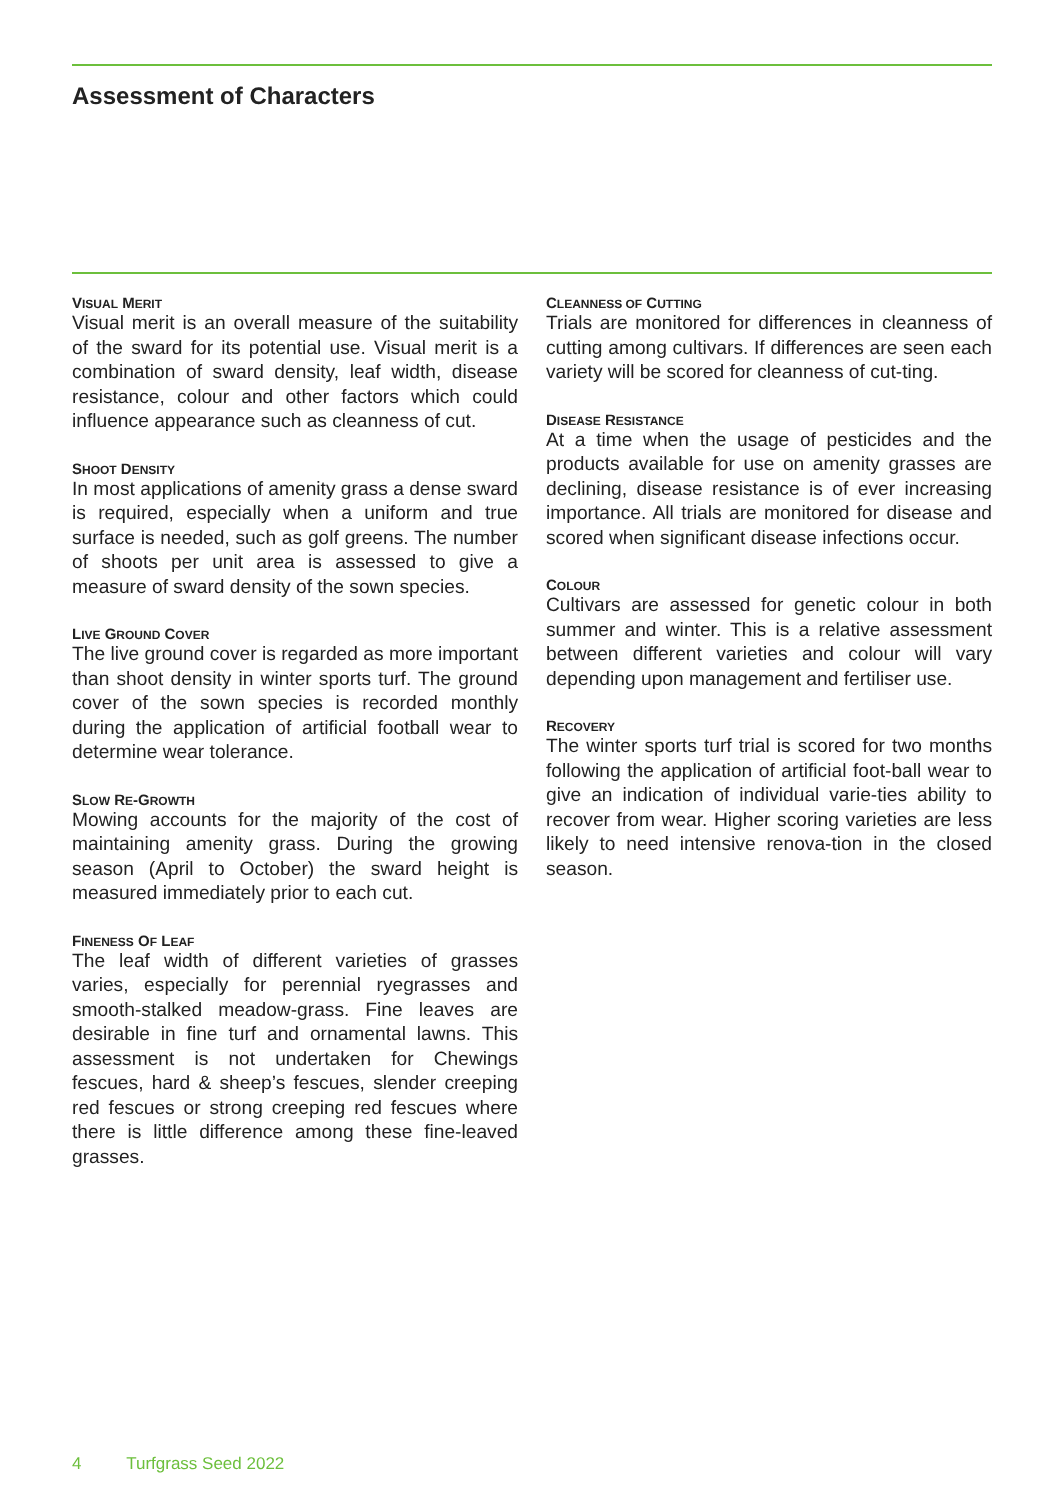Assessment of Characters
VISUAL MERIT
Visual merit is an overall measure of the suitability of the sward for its potential use. Visual merit is a combination of sward density, leaf width, disease resistance, colour and other factors which could influence appearance such as cleanness of cut.
SHOOT DENSITY
In most applications of amenity grass a dense sward is required, especially when a uniform and true surface is needed, such as golf greens. The number of shoots per unit area is assessed to give a measure of sward density of the sown species.
LIVE GROUND COVER
The live ground cover is regarded as more important than shoot density in winter sports turf. The ground cover of the sown species is recorded monthly during the application of artificial football wear to determine wear tolerance.
SLOW RE-GROWTH
Mowing accounts for the majority of the cost of maintaining amenity grass. During the growing season (April to October) the sward height is measured immediately prior to each cut.
FINENESS OF LEAF
The leaf width of different varieties of grasses varies, especially for perennial ryegrasses and smooth-stalked meadow-grass. Fine leaves are desirable in fine turf and ornamental lawns. This assessment is not undertaken for Chewings fescues, hard & sheep’s fescues, slender creeping red fescues or strong creeping red fescues where there is little difference among these fine-leaved grasses.
CLEANNESS OF CUTTING
Trials are monitored for differences in cleanness of cutting among cultivars. If differences are seen each variety will be scored for cleanness of cut-ting.
DISEASE RESISTANCE
At a time when the usage of pesticides and the products available for use on amenity grasses are declining, disease resistance is of ever increasing importance. All trials are monitored for disease and scored when significant disease infections occur.
COLOUR
Cultivars are assessed for genetic colour in both summer and winter. This is a relative assessment between different varieties and colour will vary depending upon management and fertiliser use.
RECOVERY
The winter sports turf trial is scored for two months following the application of artificial foot-ball wear to give an indication of individual varie-ties ability to recover from wear. Higher scoring varieties are less likely to need intensive renova-tion in the closed season.
4 Turfgrass Seed 2022